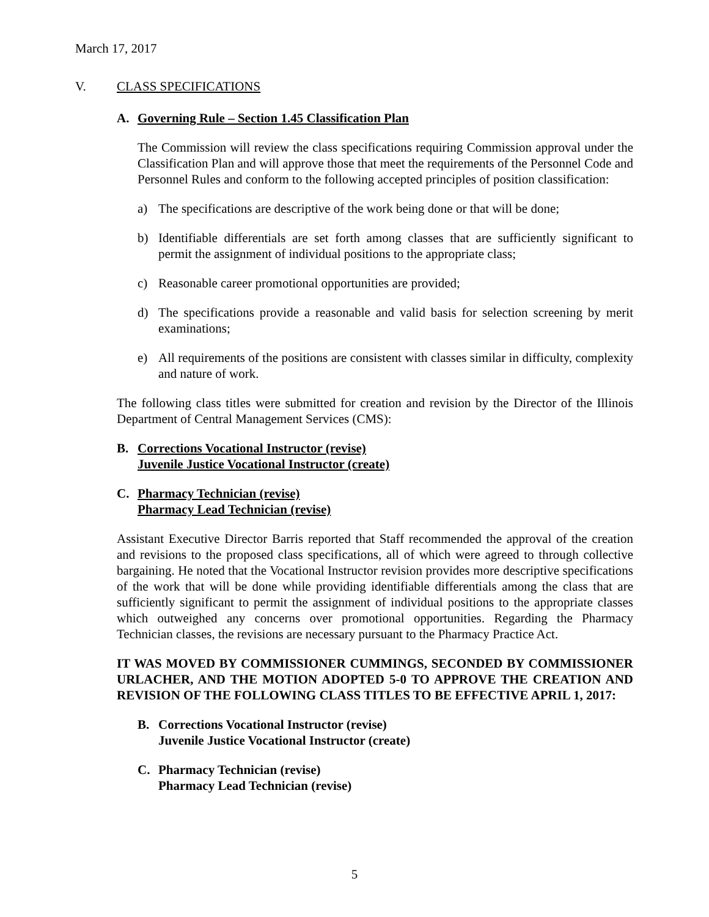March 17, 2017
V. CLASS SPECIFICATIONS
A. Governing Rule – Section 1.45 Classification Plan
The Commission will review the class specifications requiring Commission approval under the Classification Plan and will approve those that meet the requirements of the Personnel Code and Personnel Rules and conform to the following accepted principles of position classification:
a) The specifications are descriptive of the work being done or that will be done;
b) Identifiable differentials are set forth among classes that are sufficiently significant to permit the assignment of individual positions to the appropriate class;
c) Reasonable career promotional opportunities are provided;
d) The specifications provide a reasonable and valid basis for selection screening by merit examinations;
e) All requirements of the positions are consistent with classes similar in difficulty, complexity and nature of work.
The following class titles were submitted for creation and revision by the Director of the Illinois Department of Central Management Services (CMS):
B. Corrections Vocational Instructor (revise)
Juvenile Justice Vocational Instructor (create)
C. Pharmacy Technician (revise)
Pharmacy Lead Technician (revise)
Assistant Executive Director Barris reported that Staff recommended the approval of the creation and revisions to the proposed class specifications, all of which were agreed to through collective bargaining. He noted that the Vocational Instructor revision provides more descriptive specifications of the work that will be done while providing identifiable differentials among the class that are sufficiently significant to permit the assignment of individual positions to the appropriate classes which outweighed any concerns over promotional opportunities. Regarding the Pharmacy Technician classes, the revisions are necessary pursuant to the Pharmacy Practice Act.
IT WAS MOVED BY COMMISSIONER CUMMINGS, SECONDED BY COMMISSIONER URLACHER, AND THE MOTION ADOPTED 5-0 TO APPROVE THE CREATION AND REVISION OF THE FOLLOWING CLASS TITLES TO BE EFFECTIVE APRIL 1, 2017:
B. Corrections Vocational Instructor (revise)
Juvenile Justice Vocational Instructor (create)
C. Pharmacy Technician (revise)
Pharmacy Lead Technician (revise)
5